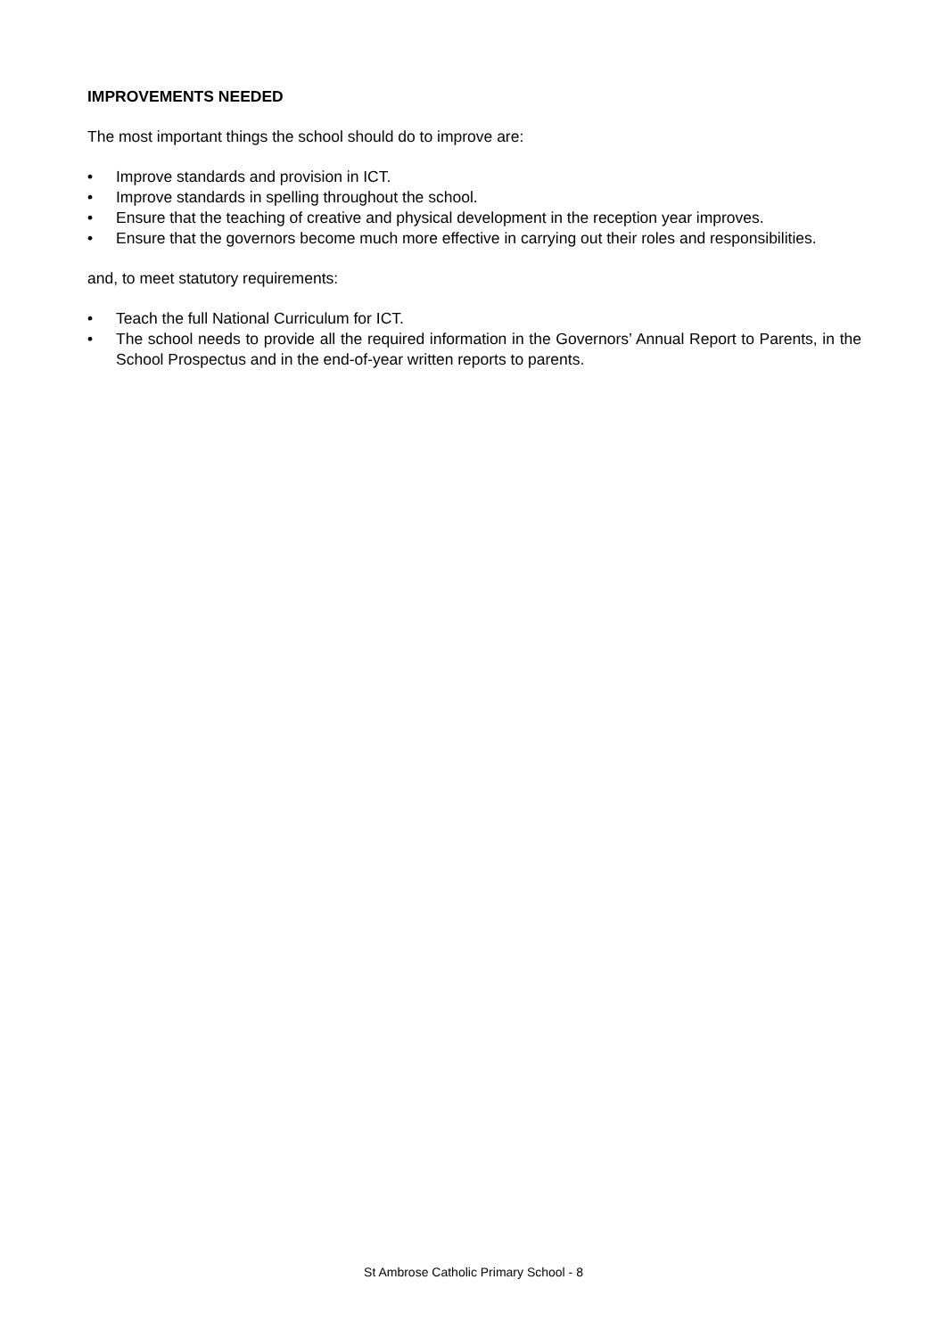IMPROVEMENTS NEEDED
The most important things the school should do to improve are:
• Improve standards and provision in ICT.
• Improve standards in spelling throughout the school.
• Ensure that the teaching of creative and physical development in the reception year improves.
• Ensure that the governors become much more effective in carrying out their roles and responsibilities.
and, to meet statutory requirements:
• Teach the full National Curriculum for ICT.
• The school needs to provide all the required information in the Governors’ Annual Report to Parents, in the School Prospectus and in the end-of-year written reports to parents.
St Ambrose Catholic Primary School - 8